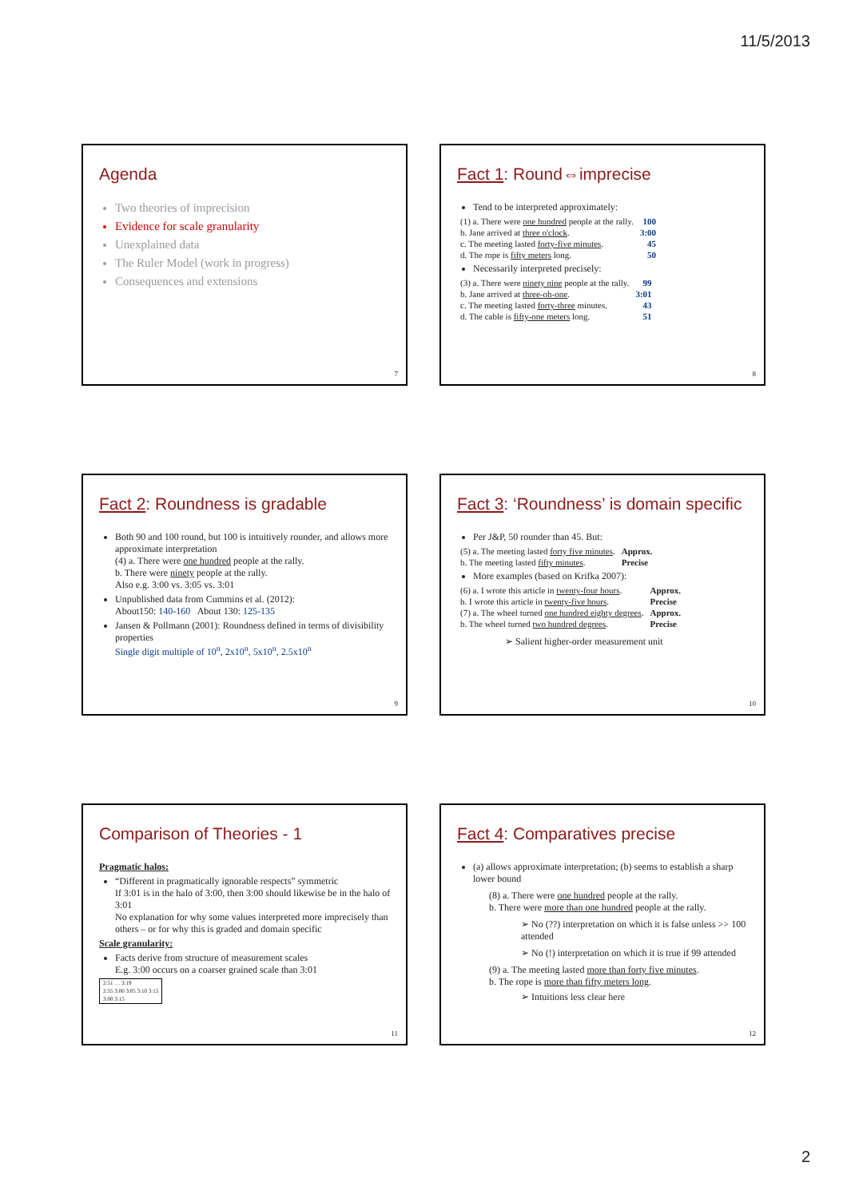11/5/2013
Agenda
Two theories of imprecision
Evidence for scale granularity
Unexplained data
The Ruler Model (work in progress)
Consequences and extensions
7
Fact 1: Round⇔imprecise
Tend to be interpreted approximately:
| (1) a. There were one hundred people at the rally. | 100 |
| b. Jane arrived at three o'clock . | 3:00 |
| c. The meeting lasted forty-five minutes . | 45 |
| d. The rope is fifty meters long. | 50 |
Necessarily interpreted precisely:
| (3) a. There were ninety nine people at the rally. | 99 |
| b. Jane arrived at three-oh-one . | 3:01 |
| c. The meeting lasted forty-three minutes. | 43 |
| d. The cable is fifty-one meters long. | 51 |
8
Fact 2: Roundness is gradable
Both 90 and 100 round, but 100 is intuitively rounder, and allows more approximate interpretation
(4) a. There were one hundred people at the rally.
b. There were ninety people at the rally.
Also e.g. 3:00 vs. 3:05 vs. 3:01
Unpublished data from Cummins et al. (2012):
About150: 140-160 About 130: 125-135
Jansen & Pollmann (2001): Roundness defined in terms of divisibility properties
Single digit multiple of 10<sup>n</sup>, 2x10<sup>n</sup>, 5x10<sup>n</sup>, 2.5x10<sup>n</sup>
9
Fact 3: ‘Roundness’ is domain specific
Per J&P, 50 rounder than 45. But:
| (5) a. The meeting lasted forty five minutes . | Approx. |
| b. The meeting lasted fifty minutes . | Precise |
More examples (based on Krifka 2007):
| (6) a. I wrote this article in twenty-four hours . | Approx. |
| b. I wrote this article in twenty-five hours . | Precise |
| (7) a. The wheel turned one hundred eighty degrees . | Approx. |
| b. The wheel turned two hundred degrees . | Precise |
➢ Salient higher-order measurement unit
10
Comparison of Theories - 1
Pragmatic halos:
“Different in pragmatically ignorable respects” symmetric
If 3:01 is in the halo of 3:00, then 3:00 should likewise be in the halo of 3:01
No explanation for why some values interpreted more imprecisely than others – or for why this is graded and domain specific
Scale granularity:
Facts derive from structure of measurement scales
E.g. 3:00 occurs on a coarser grained scale than 3:01
| 2:51 … 3:19 |
| 2:55 3:00 3:05 3:10 3:15 |
| 3:00 3:15 |
11
Fact 4: Comparatives precise
(a) allows approximate interpretation; (b) seems to establish a sharp lower bound
(8) a. There were one hundred people at the rally.
b. There were more than one hundred people at the rally.
➢ No (??) interpretation on which it is false unless >> 100 attended
➢ No (!) interpretation on which it is true if 99 attended
(9) a. The meeting lasted more than forty five minutes.
b. The rope is more than fifty meters long.
➢ Intuitions less clear here
12
2